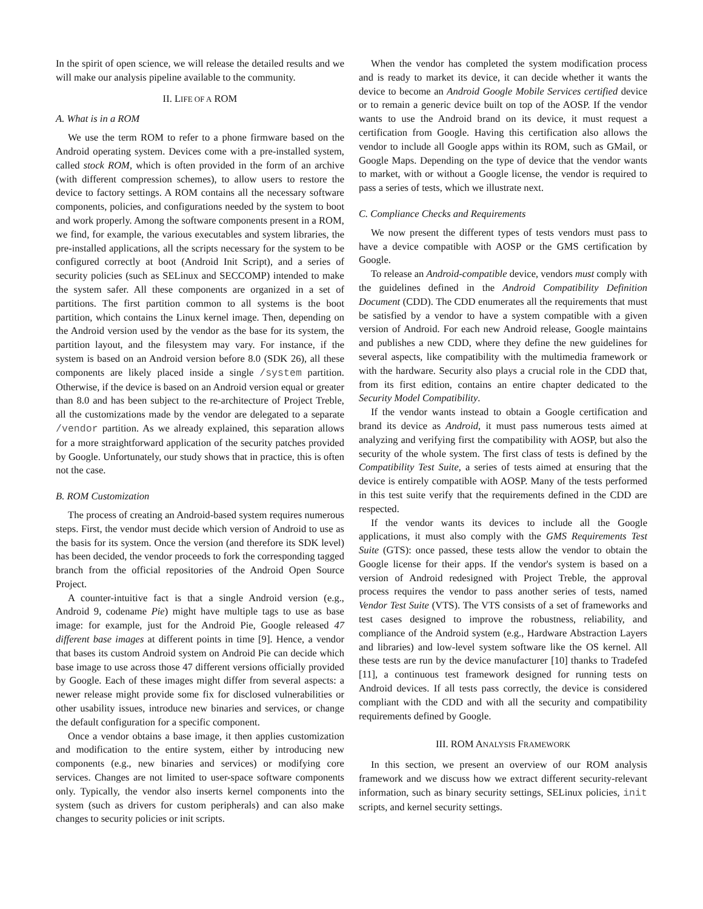In the spirit of open science, we will release the detailed results and we will make our analysis pipeline available to the community.
II. LIFE OF A ROM
A. What is in a ROM
We use the term ROM to refer to a phone firmware based on the Android operating system. Devices come with a pre-installed system, called stock ROM, which is often provided in the form of an archive (with different compression schemes), to allow users to restore the device to factory settings. A ROM contains all the necessary software components, policies, and configurations needed by the system to boot and work properly. Among the software components present in a ROM, we find, for example, the various executables and system libraries, the pre-installed applications, all the scripts necessary for the system to be configured correctly at boot (Android Init Script), and a series of security policies (such as SELinux and SECCOMP) intended to make the system safer. All these components are organized in a set of partitions. The first partition common to all systems is the boot partition, which contains the Linux kernel image. Then, depending on the Android version used by the vendor as the base for its system, the partition layout, and the filesystem may vary. For instance, if the system is based on an Android version before 8.0 (SDK 26), all these components are likely placed inside a single /system partition. Otherwise, if the device is based on an Android version equal or greater than 8.0 and has been subject to the re-architecture of Project Treble, all the customizations made by the vendor are delegated to a separate /vendor partition. As we already explained, this separation allows for a more straightforward application of the security patches provided by Google. Unfortunately, our study shows that in practice, this is often not the case.
B. ROM Customization
The process of creating an Android-based system requires numerous steps. First, the vendor must decide which version of Android to use as the basis for its system. Once the version (and therefore its SDK level) has been decided, the vendor proceeds to fork the corresponding tagged branch from the official repositories of the Android Open Source Project.
A counter-intuitive fact is that a single Android version (e.g., Android 9, codename Pie) might have multiple tags to use as base image: for example, just for the Android Pie, Google released 47 different base images at different points in time [9]. Hence, a vendor that bases its custom Android system on Android Pie can decide which base image to use across those 47 different versions officially provided by Google. Each of these images might differ from several aspects: a newer release might provide some fix for disclosed vulnerabilities or other usability issues, introduce new binaries and services, or change the default configuration for a specific component.
Once a vendor obtains a base image, it then applies customization and modification to the entire system, either by introducing new components (e.g., new binaries and services) or modifying core services. Changes are not limited to user-space software components only. Typically, the vendor also inserts kernel components into the system (such as drivers for custom peripherals) and can also make changes to security policies or init scripts.
When the vendor has completed the system modification process and is ready to market its device, it can decide whether it wants the device to become an Android Google Mobile Services certified device or to remain a generic device built on top of the AOSP. If the vendor wants to use the Android brand on its device, it must request a certification from Google. Having this certification also allows the vendor to include all Google apps within its ROM, such as GMail, or Google Maps. Depending on the type of device that the vendor wants to market, with or without a Google license, the vendor is required to pass a series of tests, which we illustrate next.
C. Compliance Checks and Requirements
We now present the different types of tests vendors must pass to have a device compatible with AOSP or the GMS certification by Google.
To release an Android-compatible device, vendors must comply with the guidelines defined in the Android Compatibility Definition Document (CDD). The CDD enumerates all the requirements that must be satisfied by a vendor to have a system compatible with a given version of Android. For each new Android release, Google maintains and publishes a new CDD, where they define the new guidelines for several aspects, like compatibility with the multimedia framework or with the hardware. Security also plays a crucial role in the CDD that, from its first edition, contains an entire chapter dedicated to the Security Model Compatibility.
If the vendor wants instead to obtain a Google certification and brand its device as Android, it must pass numerous tests aimed at analyzing and verifying first the compatibility with AOSP, but also the security of the whole system. The first class of tests is defined by the Compatibility Test Suite, a series of tests aimed at ensuring that the device is entirely compatible with AOSP. Many of the tests performed in this test suite verify that the requirements defined in the CDD are respected.
If the vendor wants its devices to include all the Google applications, it must also comply with the GMS Requirements Test Suite (GTS): once passed, these tests allow the vendor to obtain the Google license for their apps. If the vendor's system is based on a version of Android redesigned with Project Treble, the approval process requires the vendor to pass another series of tests, named Vendor Test Suite (VTS). The VTS consists of a set of frameworks and test cases designed to improve the robustness, reliability, and compliance of the Android system (e.g., Hardware Abstraction Layers and libraries) and low-level system software like the OS kernel. All these tests are run by the device manufacturer [10] thanks to Tradefed [11], a continuous test framework designed for running tests on Android devices. If all tests pass correctly, the device is considered compliant with the CDD and with all the security and compatibility requirements defined by Google.
III. ROM ANALYSIS FRAMEWORK
In this section, we present an overview of our ROM analysis framework and we discuss how we extract different security-relevant information, such as binary security settings, SELinux policies, init scripts, and kernel security settings.